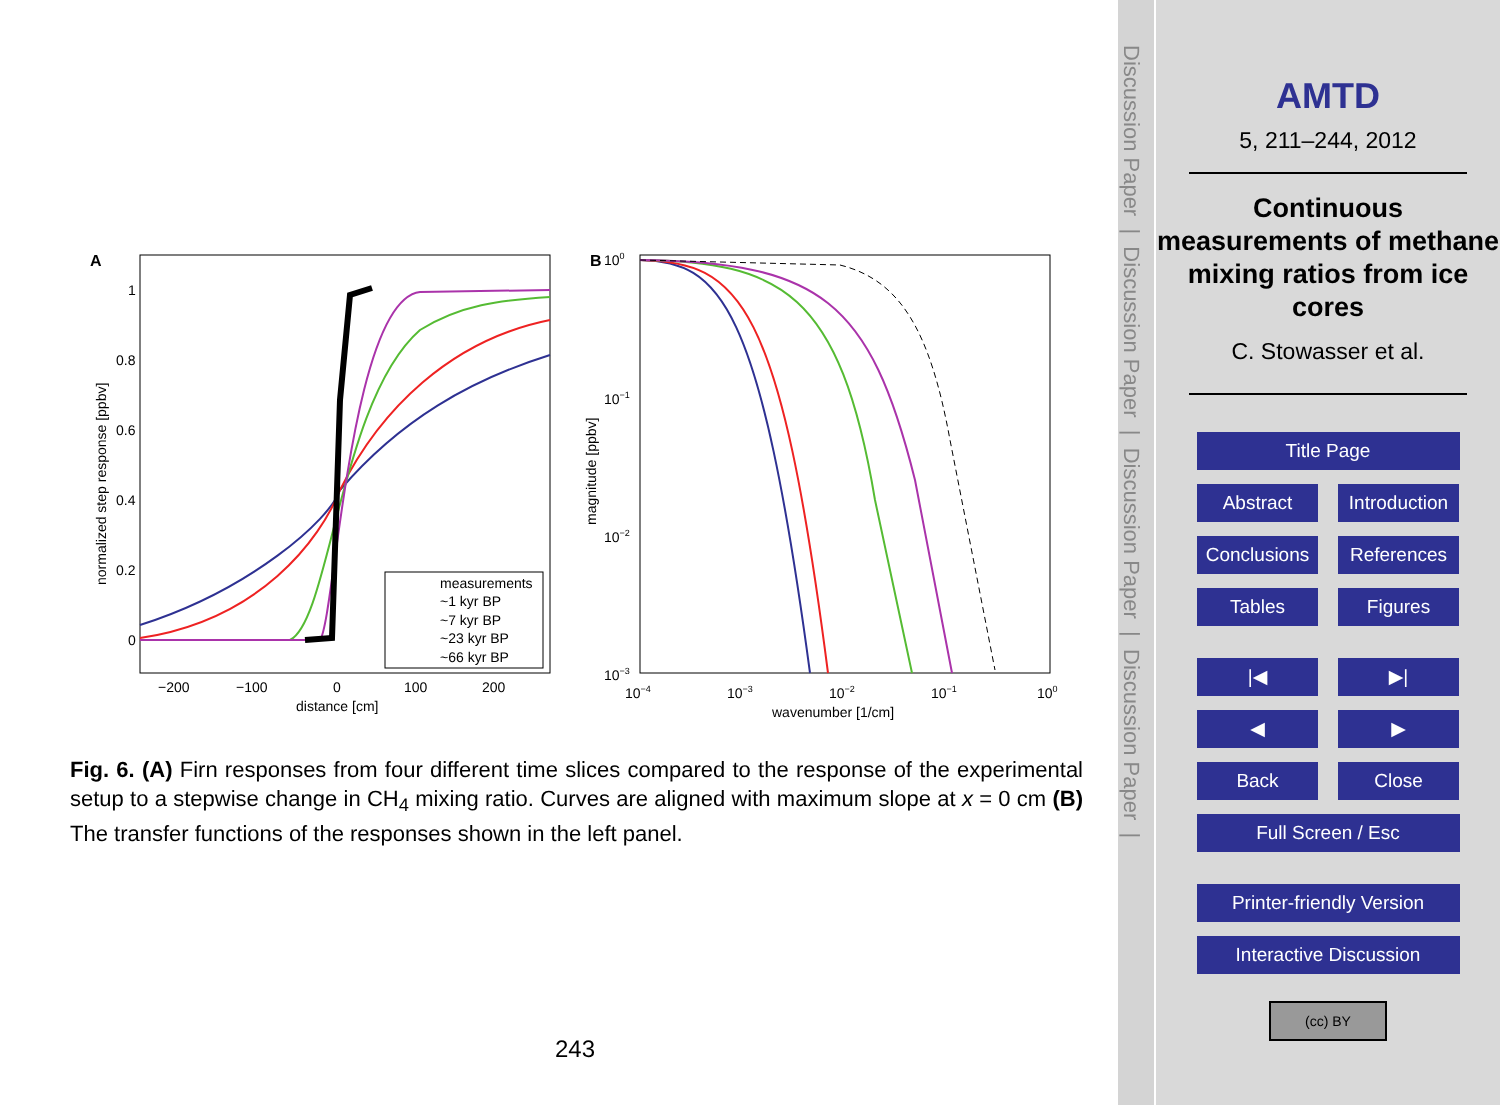A
measurements
~1 kyr BP
~7 kyr BP
~23 kyr BP
~66 kyr BP
1
0.8
0.6
0.4
0.2
0
−200
−100
0
100
200
distance [cm]
normalized step response [ppbv]
B
100
10−1
10−2
10−3
10−4
10−3
10−2
10−1
100
wavenumber [1/cm]
magnitude [ppbv]
Fig. 6. (A) Firn responses from four different time slices compared to the response of the experimental setup to a stepwise change in CH<sub>4</sub> mixing ratio. Curves are aligned with maximum slope at x = 0 cm (B) The transfer functions of the responses shown in the left panel.
243
Discussion Paper | Discussion Paper | Discussion Paper | Discussion Paper |
AMTD
5, 211–244, 2012
Continuous measurements of methane mixing ratios from ice cores
C. Stowasser et al.
Title Page
Abstract Introduction
Conclusions References
Tables Figures
|◀ ▶|
◀ ▶
Back Close
Full Screen / Esc
Printer-friendly Version
Interactive Discussion
(cc) BY